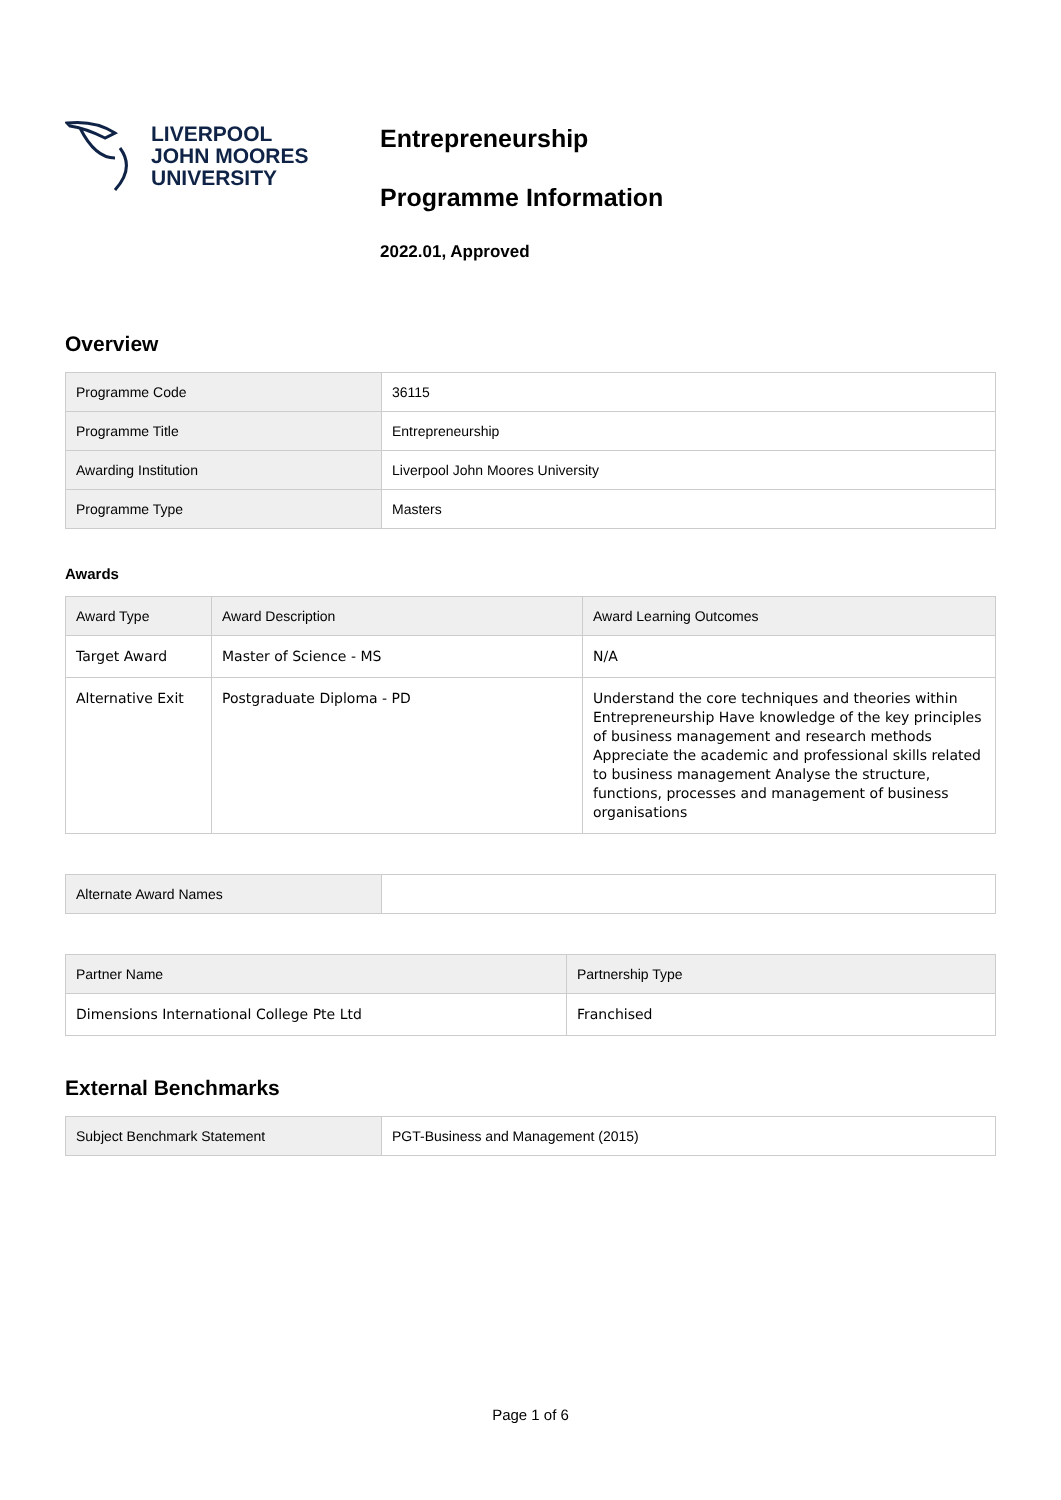LIVERPOOL
JOHN MOORES
UNIVERSITY
Entrepreneurship
Programme Information
2022.01, Approved
Overview
| Programme Code | 36115 |
| Programme Title | Entrepreneurship |
| Awarding Institution | Liverpool John Moores University |
| Programme Type | Masters |
Awards
| Award Type | Award Description | Award Learning Outcomes |
| --- | --- | --- |
| Target Award | Master of Science - MS | N/A |
| Alternative Exit | Postgraduate Diploma - PD | Understand the core techniques and theories within Entrepreneurship Have knowledge of the key principles of business management and research methods Appreciate the academic and professional skills related to business management Analyse the structure, functions, processes and management of business organisations |
| Alternate Award Names | |
| Partner Name | Partnership Type |
| --- | --- |
| Dimensions International College Pte Ltd | Franchised |
External Benchmarks
| Subject Benchmark Statement | PGT-Business and Management (2015) |
Page 1 of 6